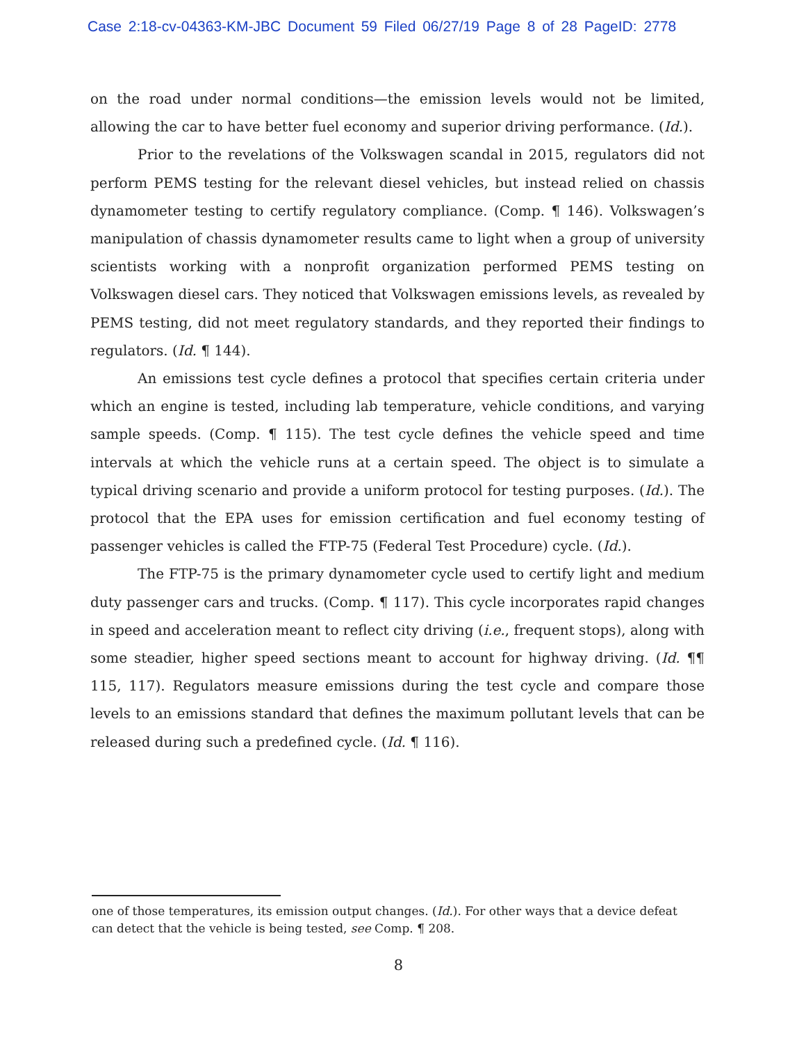Case 2:18-cv-04363-KM-JBC Document 59 Filed 06/27/19 Page 8 of 28 PageID: 2778
on the road under normal conditions—the emission levels would not be limited, allowing the car to have better fuel economy and superior driving performance. (Id.).
Prior to the revelations of the Volkswagen scandal in 2015, regulators did not perform PEMS testing for the relevant diesel vehicles, but instead relied on chassis dynamometer testing to certify regulatory compliance. (Comp. ¶ 146). Volkswagen’s manipulation of chassis dynamometer results came to light when a group of university scientists working with a nonprofit organization performed PEMS testing on Volkswagen diesel cars. They noticed that Volkswagen emissions levels, as revealed by PEMS testing, did not meet regulatory standards, and they reported their findings to regulators. (Id. ¶ 144).
An emissions test cycle defines a protocol that specifies certain criteria under which an engine is tested, including lab temperature, vehicle conditions, and varying sample speeds. (Comp. ¶ 115). The test cycle defines the vehicle speed and time intervals at which the vehicle runs at a certain speed. The object is to simulate a typical driving scenario and provide a uniform protocol for testing purposes. (Id.). The protocol that the EPA uses for emission certification and fuel economy testing of passenger vehicles is called the FTP-75 (Federal Test Procedure) cycle. (Id.).
The FTP-75 is the primary dynamometer cycle used to certify light and medium duty passenger cars and trucks. (Comp. ¶ 117). This cycle incorporates rapid changes in speed and acceleration meant to reflect city driving (i.e., frequent stops), along with some steadier, higher speed sections meant to account for highway driving. (Id. ¶¶ 115, 117). Regulators measure emissions during the test cycle and compare those levels to an emissions standard that defines the maximum pollutant levels that can be released during such a predefined cycle. (Id. ¶ 116).
one of those temperatures, its emission output changes. (Id.). For other ways that a device defeat can detect that the vehicle is being tested, see Comp. ¶ 208.
8